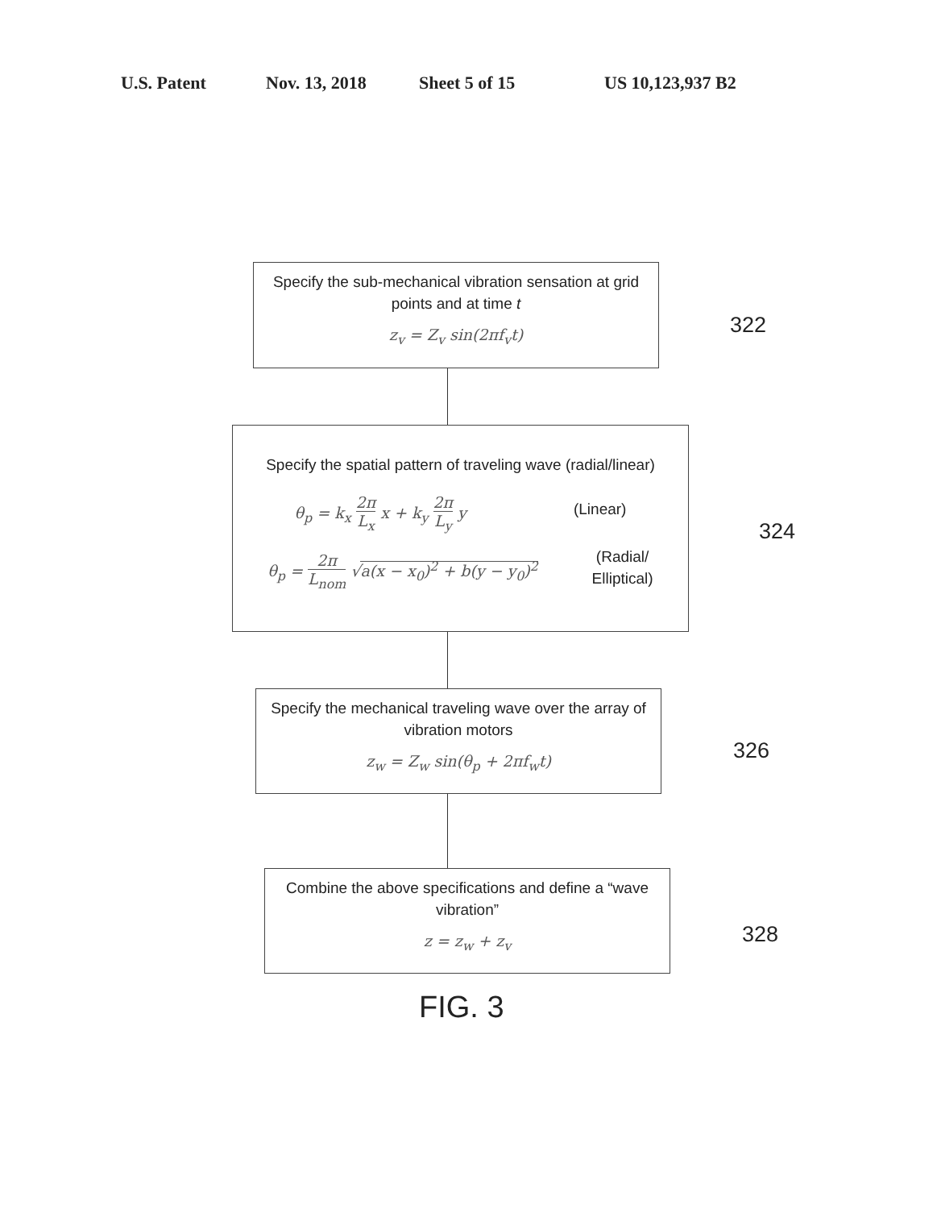U.S. Patent Nov. 13, 2018 Sheet 5 of 15 US 10,123,937 B2
Specify the sub-mechanical vibration sensation at grid points and at time t
z<sub>v</sub> = Z<sub>v</sub> sin(2πf<sub>v</sub>t)
322
Specify the spatial pattern of traveling wave (radial/linear)
θ<sub>p</sub> = k<sub>x</sub> 2π L<sub>x</sub> x + k<sub>y</sub> 2π L<sub>y</sub> y
(Linear)
θ<sub>p</sub> = 2π L<sub>nom</sub> √a(x − x<sub>0</sub>)<sup>2</sup> + b(y − y<sub>0</sub>)<sup>2</sup>
(Radial/
Elliptical)
324
Specify the mechanical traveling wave over the array of vibration motors
z<sub>w</sub> = Z<sub>w</sub> sin(θ<sub>p</sub> + 2πf<sub>w</sub>t)
326
Combine the above specifications and define a “wave vibration”
z = z<sub>w</sub> + z<sub>v</sub>
328
FIG. 3